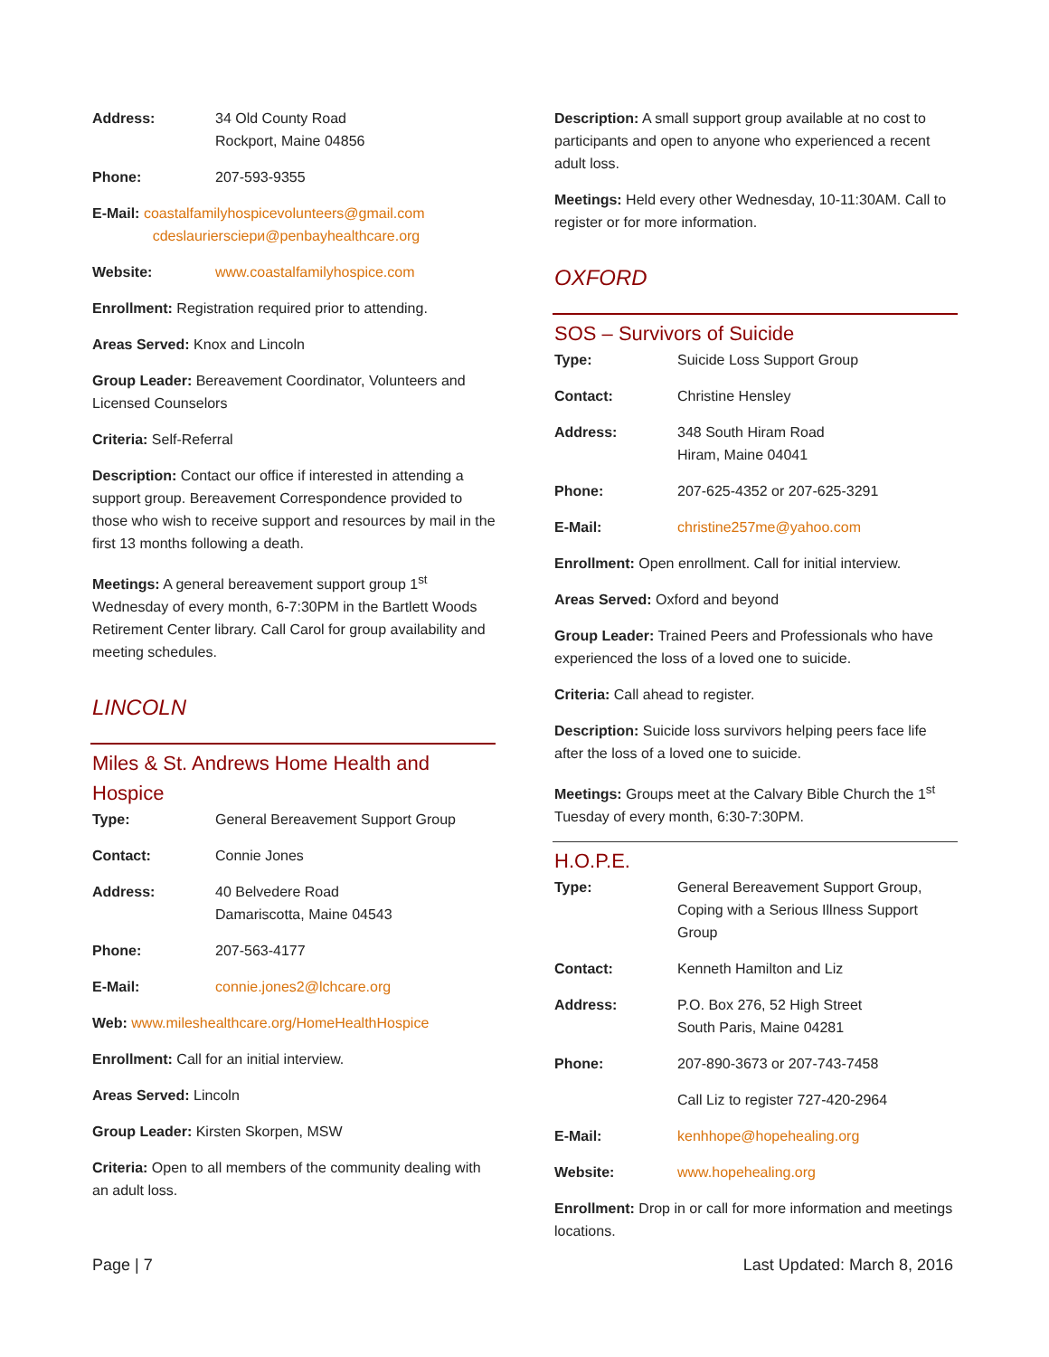Address: 34 Old County Road
Rockport, Maine 04856
Phone: 207-593-9355
E-Mail: coastalfamilyhospicevolunteers@gmail.com
cdeslauriersciери@penbayhealthcare.org
Website: www.coastalfamilyhospice.com
Enrollment: Registration required prior to attending.
Areas Served: Knox and Lincoln
Group Leader: Bereavement Coordinator, Volunteers and Licensed Counselors
Criteria: Self-Referral
Description: Contact our office if interested in attending a support group. Bereavement Correspondence provided to those who wish to receive support and resources by mail in the first 13 months following a death.
Meetings: A general bereavement support group 1<sup>st</sup> Wednesday of every month, 6-7:30PM in the Bartlett Woods Retirement Center library. Call Carol for group availability and meeting schedules.
LINCOLN
Miles & St. Andrews Home Health and Hospice
Type: General Bereavement Support Group
Contact: Connie Jones
Address: 40 Belvedere Road
Damariscotta, Maine 04543
Phone: 207-563-4177
E-Mail: connie.jones2@lchcare.org
Web: www.mileshealthcare.org/HomeHealthHospice
Enrollment: Call for an initial interview.
Areas Served: Lincoln
Group Leader: Kirsten Skorpen, MSW
Criteria: Open to all members of the community dealing with an adult loss.
Description: A small support group available at no cost to participants and open to anyone who experienced a recent adult loss.
Meetings: Held every other Wednesday, 10-11:30AM. Call to register or for more information.
OXFORD
SOS – Survivors of Suicide
Type: Suicide Loss Support Group
Contact: Christine Hensley
Address: 348 South Hiram Road
Hiram, Maine 04041
Phone: 207-625-4352 or 207-625-3291
E-Mail: christine257me@yahoo.com
Enrollment: Open enrollment. Call for initial interview.
Areas Served: Oxford and beyond
Group Leader: Trained Peers and Professionals who have experienced the loss of a loved one to suicide.
Criteria: Call ahead to register.
Description: Suicide loss survivors helping peers face life after the loss of a loved one to suicide.
Meetings: Groups meet at the Calvary Bible Church the 1<sup>st</sup> Tuesday of every month, 6:30-7:30PM.
H.O.P.E.
Type: General Bereavement Support Group, Coping with a Serious Illness Support Group
Contact: Kenneth Hamilton and Liz
Address: P.O. Box 276, 52 High Street
South Paris, Maine 04281
Phone: 207-890-3673 or 207-743-7458
Call Liz to register 727-420-2964
E-Mail: kenhhope@hopehealing.org
Website: www.hopehealing.org
Enrollment: Drop in or call for more information and meetings locations.
Page | 7 Last Updated: March 8, 2016